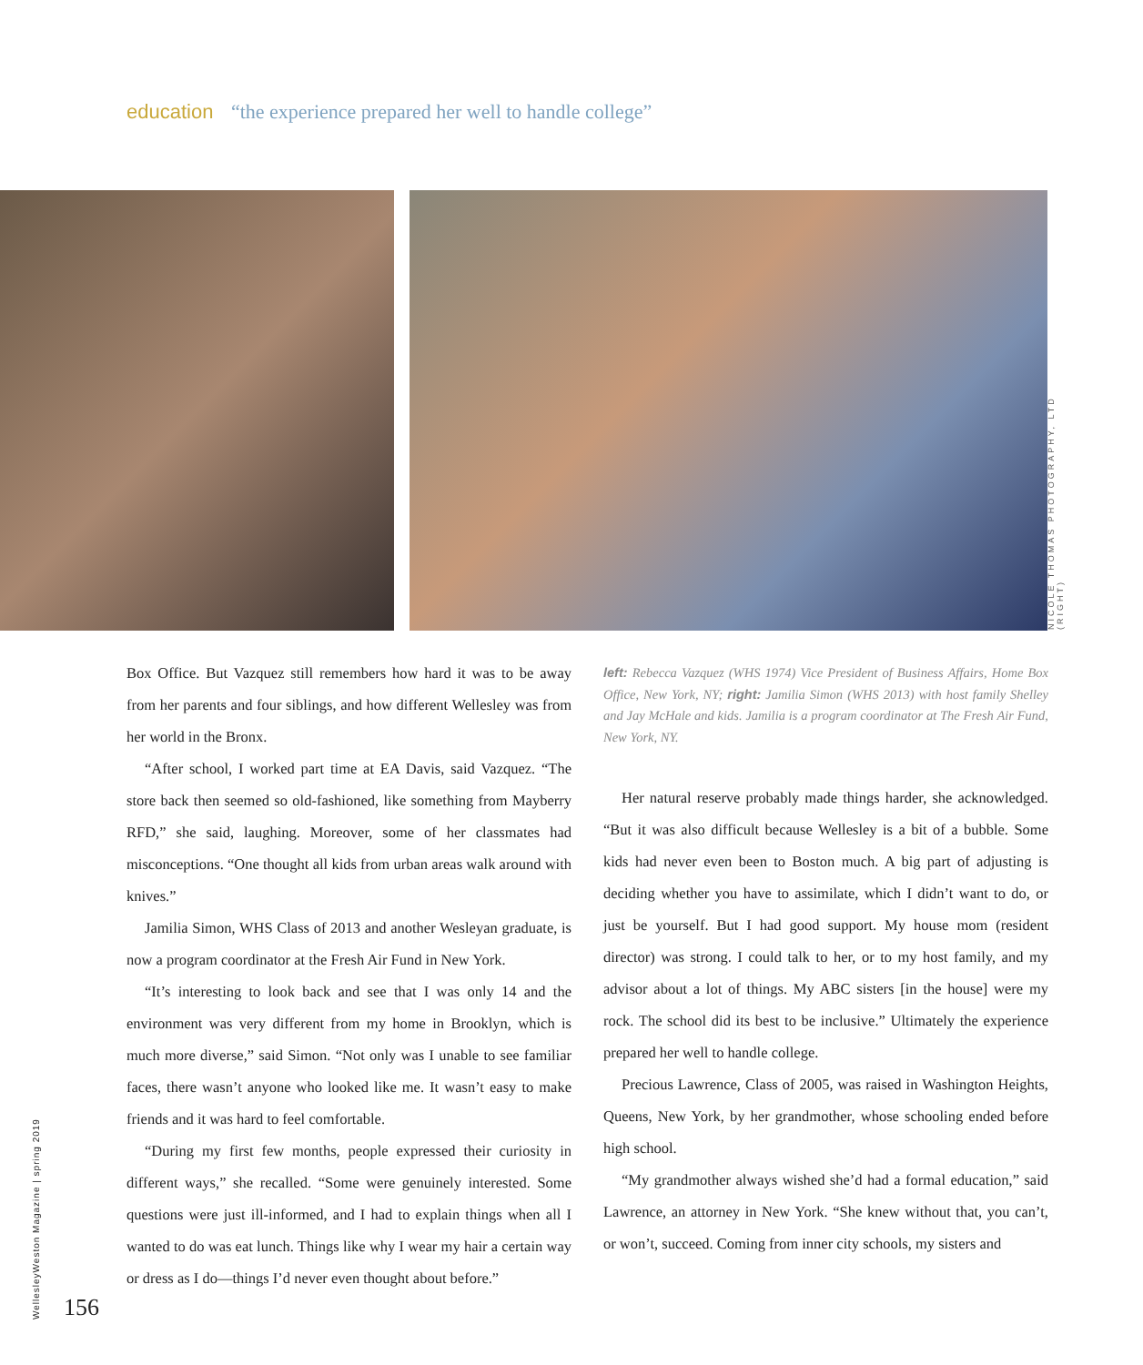education “the experience prepared her well to handle college”
NICOLE THOMAS PHOTOGRAPHY, LTD (RIGHT)
Box Office. But Vazquez still remembers how hard it was to be away from her parents and four siblings, and how different Wellesley was from her world in the Bronx.
“After school, I worked part time at EA Davis, said Vazquez. “The store back then seemed so old-fashioned, like something from Mayberry RFD,” she said, laughing. Moreover, some of her classmates had misconceptions. “One thought all kids from urban areas walk around with knives.”
Jamilia Simon, WHS Class of 2013 and another Wesleyan graduate, is now a program coordinator at the Fresh Air Fund in New York.
“It’s interesting to look back and see that I was only 14 and the environment was very different from my home in Brooklyn, which is much more diverse,” said Simon. “Not only was I unable to see familiar faces, there wasn’t anyone who looked like me. It wasn’t easy to make friends and it was hard to feel comfortable.
“During my first few months, people expressed their curiosity in different ways,” she recalled. “Some were genuinely interested. Some questions were just ill-informed, and I had to explain things when all I wanted to do was eat lunch. Things like why I wear my hair a certain way or dress as I do—things I’d never even thought about before.”
left: Rebecca Vazquez (WHS 1974) Vice President of Business Affairs, Home Box Office, New York, NY; right: Jamilia Simon (WHS 2013) with host family Shelley and Jay McHale and kids. Jamilia is a program coordinator at The Fresh Air Fund, New York, NY.
Her natural reserve probably made things harder, she acknowledged. “But it was also difficult because Wellesley is a bit of a bubble. Some kids had never even been to Boston much. A big part of adjusting is deciding whether you have to assimilate, which I didn’t want to do, or just be yourself. But I had good support. My house mom (resident director) was strong. I could talk to her, or to my host family, and my advisor about a lot of things. My ABC sisters [in the house] were my rock. The school did its best to be inclusive.” Ultimately the experience prepared her well to handle college.
Precious Lawrence, Class of 2005, was raised in Washington Heights, Queens, New York, by her grandmother, whose schooling ended before high school.
“My grandmother always wished she’d had a formal education,” said Lawrence, an attorney in New York. “She knew without that, you can’t, or won’t, succeed. Coming from inner city schools, my sisters and
WellesleyWeston Magazine | spring 2019
156